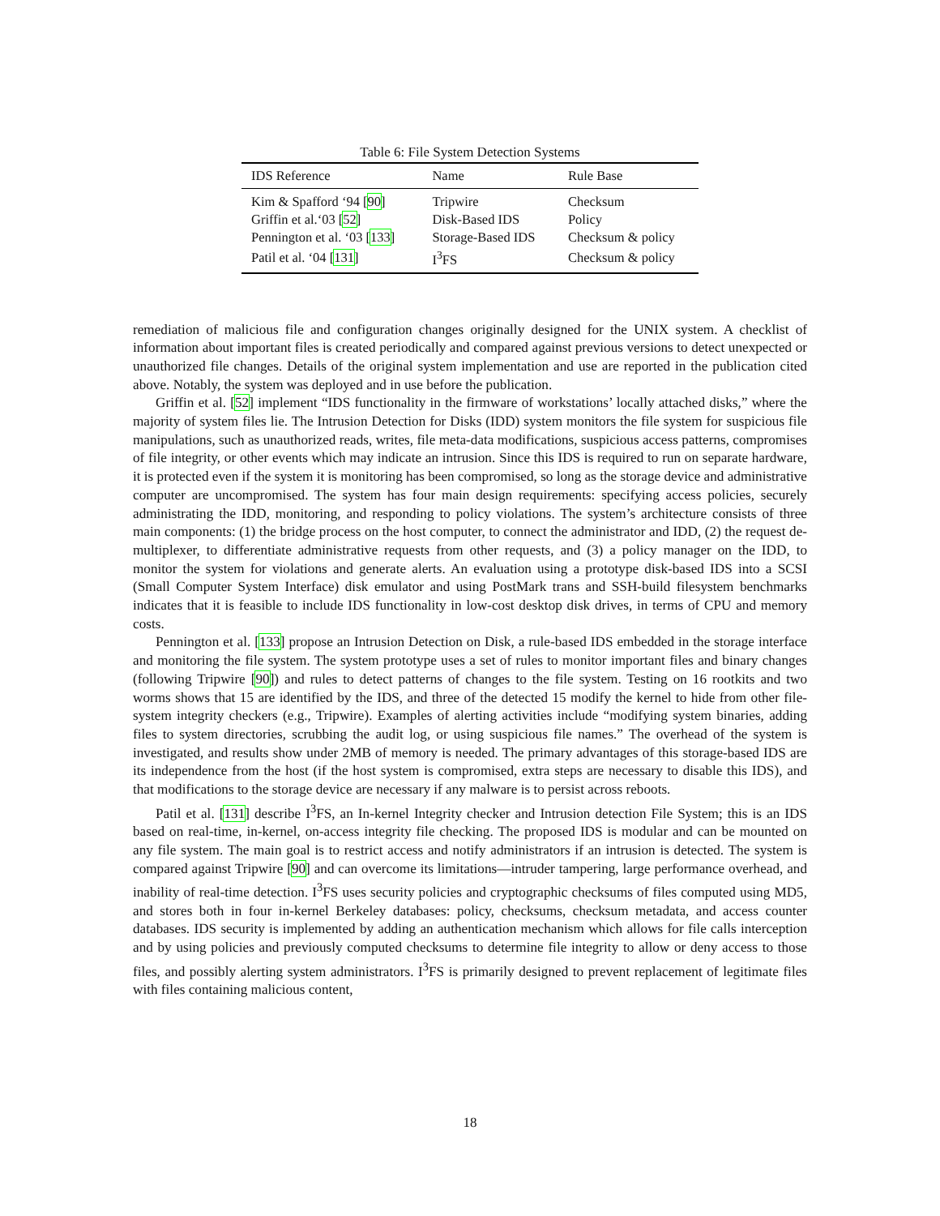Table 6: File System Detection Systems
| IDS Reference | Name | Rule Base |
| --- | --- | --- |
| Kim & Spafford ‘94 [ 90 ] | Tripwire | Checksum |
| Griffin et al.‘03 [ 52 ] | Disk-Based IDS | Policy |
| Pennington et al. ‘03 [ 133 ] | Storage-Based IDS | Checksum & policy |
| Patil et al. ‘04 [ 131 ] | I<sup>3</sup>FS | Checksum & policy |
remediation of malicious file and configuration changes originally designed for the UNIX system. A checklist of information about important files is created periodically and compared against previous versions to detect unexpected or unauthorized file changes. Details of the original system implementation and use are reported in the publication cited above. Notably, the system was deployed and in use before the publication.
Griffin et al. [52] implement “IDS functionality in the firmware of workstations’ locally attached disks,” where the majority of system files lie. The Intrusion Detection for Disks (IDD) system monitors the file system for suspicious file manipulations, such as unauthorized reads, writes, file meta-data modifications, suspicious access patterns, compromises of file integrity, or other events which may indicate an intrusion. Since this IDS is required to run on separate hardware, it is protected even if the system it is monitoring has been compromised, so long as the storage device and administrative computer are uncompromised. The system has four main design requirements: specifying access policies, securely administrating the IDD, monitoring, and responding to policy violations. The system’s architecture consists of three main components: (1) the bridge process on the host computer, to connect the administrator and IDD, (2) the request de-multiplexer, to differentiate administrative requests from other requests, and (3) a policy manager on the IDD, to monitor the system for violations and generate alerts. An evaluation using a prototype disk-based IDS into a SCSI (Small Computer System Interface) disk emulator and using PostMark trans and SSH-build filesystem benchmarks indicates that it is feasible to include IDS functionality in low-cost desktop disk drives, in terms of CPU and memory costs.
Pennington et al. [133] propose an Intrusion Detection on Disk, a rule-based IDS embedded in the storage interface and monitoring the file system. The system prototype uses a set of rules to monitor important files and binary changes (following Tripwire [90]) and rules to detect patterns of changes to the file system. Testing on 16 rootkits and two worms shows that 15 are identified by the IDS, and three of the detected 15 modify the kernel to hide from other file-system integrity checkers (e.g., Tripwire). Examples of alerting activities include “modifying system binaries, adding files to system directories, scrubbing the audit log, or using suspicious file names.” The overhead of the system is investigated, and results show under 2MB of memory is needed. The primary advantages of this storage-based IDS are its independence from the host (if the host system is compromised, extra steps are necessary to disable this IDS), and that modifications to the storage device are necessary if any malware is to persist across reboots.
Patil et al. [131] describe I<sup>3</sup>FS, an In-kernel Integrity checker and Intrusion detection File System; this is an IDS based on real-time, in-kernel, on-access integrity file checking. The proposed IDS is modular and can be mounted on any file system. The main goal is to restrict access and notify administrators if an intrusion is detected. The system is compared against Tripwire [90] and can overcome its limitations—intruder tampering, large performance overhead, and inability of real-time detection. I<sup>3</sup>FS uses security policies and cryptographic checksums of files computed using MD5, and stores both in four in-kernel Berkeley databases: policy, checksums, checksum metadata, and access counter databases. IDS security is implemented by adding an authentication mechanism which allows for file calls interception and by using policies and previously computed checksums to determine file integrity to allow or deny access to those files, and possibly alerting system administrators. I<sup>3</sup>FS is primarily designed to prevent replacement of legitimate files with files containing malicious content,
18